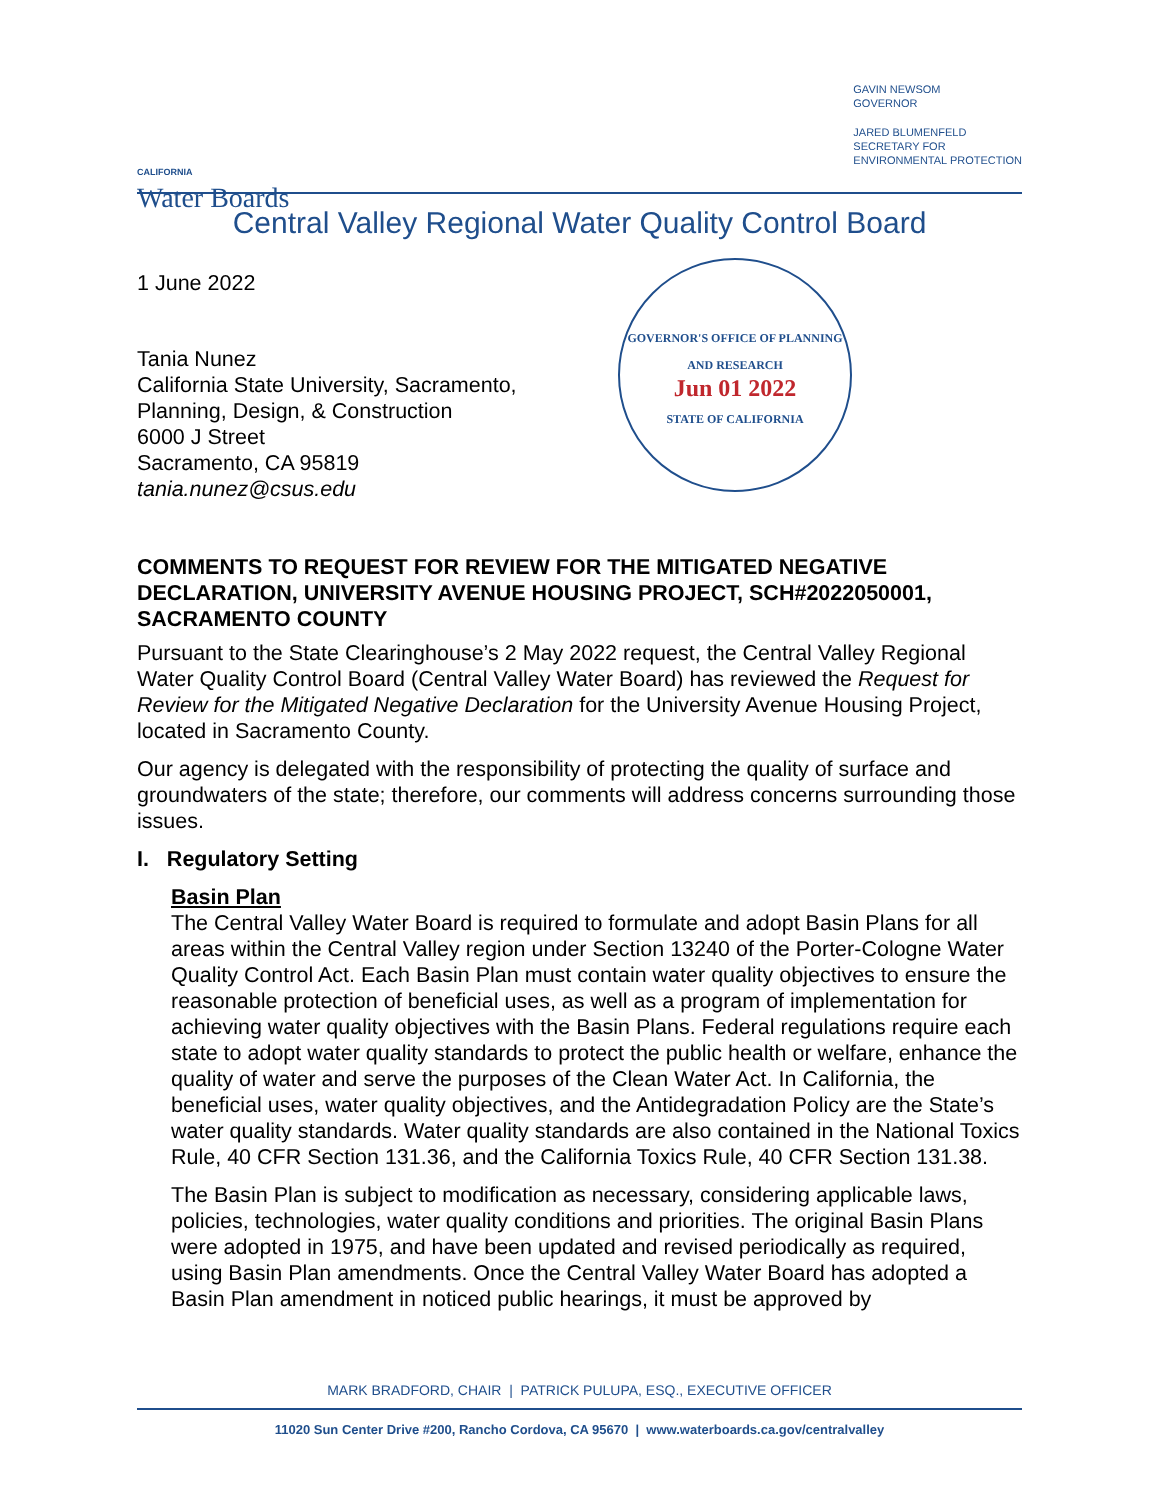CALIFORNIA
Water Boards
GAVIN NEWSOM
GOVERNOR
JARED BLUMENFELD
SECRETARY FOR
ENVIRONMENTAL PROTECTION
Central Valley Regional Water Quality Control Board
1 June 2022
Tania Nunez
California State University, Sacramento,
Planning, Design, & Construction
6000 J Street
Sacramento, CA 95819
tania.nunez@csus.edu
GOVERNOR'S OFFICE OF PLANNING AND RESEARCH
Jun 01 2022
STATE OF CALIFORNIA
COMMENTS TO REQUEST FOR REVIEW FOR THE MITIGATED NEGATIVE DECLARATION, UNIVERSITY AVENUE HOUSING PROJECT, SCH#2022050001, SACRAMENTO COUNTY
Pursuant to the State Clearinghouse’s 2 May 2022 request, the Central Valley Regional Water Quality Control Board (Central Valley Water Board) has reviewed the Request for Review for the Mitigated Negative Declaration for the University Avenue Housing Project, located in Sacramento County.
Our agency is delegated with the responsibility of protecting the quality of surface and groundwaters of the state; therefore, our comments will address concerns surrounding those issues.
I. Regulatory Setting
Basin Plan
The Central Valley Water Board is required to formulate and adopt Basin Plans for all areas within the Central Valley region under Section 13240 of the Porter-Cologne Water Quality Control Act. Each Basin Plan must contain water quality objectives to ensure the reasonable protection of beneficial uses, as well as a program of implementation for achieving water quality objectives with the Basin Plans. Federal regulations require each state to adopt water quality standards to protect the public health or welfare, enhance the quality of water and serve the purposes of the Clean Water Act. In California, the beneficial uses, water quality objectives, and the Antidegradation Policy are the State’s water quality standards. Water quality standards are also contained in the National Toxics Rule, 40 CFR Section 131.36, and the California Toxics Rule, 40 CFR Section 131.38.
The Basin Plan is subject to modification as necessary, considering applicable laws, policies, technologies, water quality conditions and priorities. The original Basin Plans were adopted in 1975, and have been updated and revised periodically as required, using Basin Plan amendments. Once the Central Valley Water Board has adopted a Basin Plan amendment in noticed public hearings, it must be approved by
MARK BRADFORD, CHAIR | PATRICK PULUPA, ESQ., EXECUTIVE OFFICER
11020 Sun Center Drive #200, Rancho Cordova, CA 95670 | www.waterboards.ca.gov/centralvalley